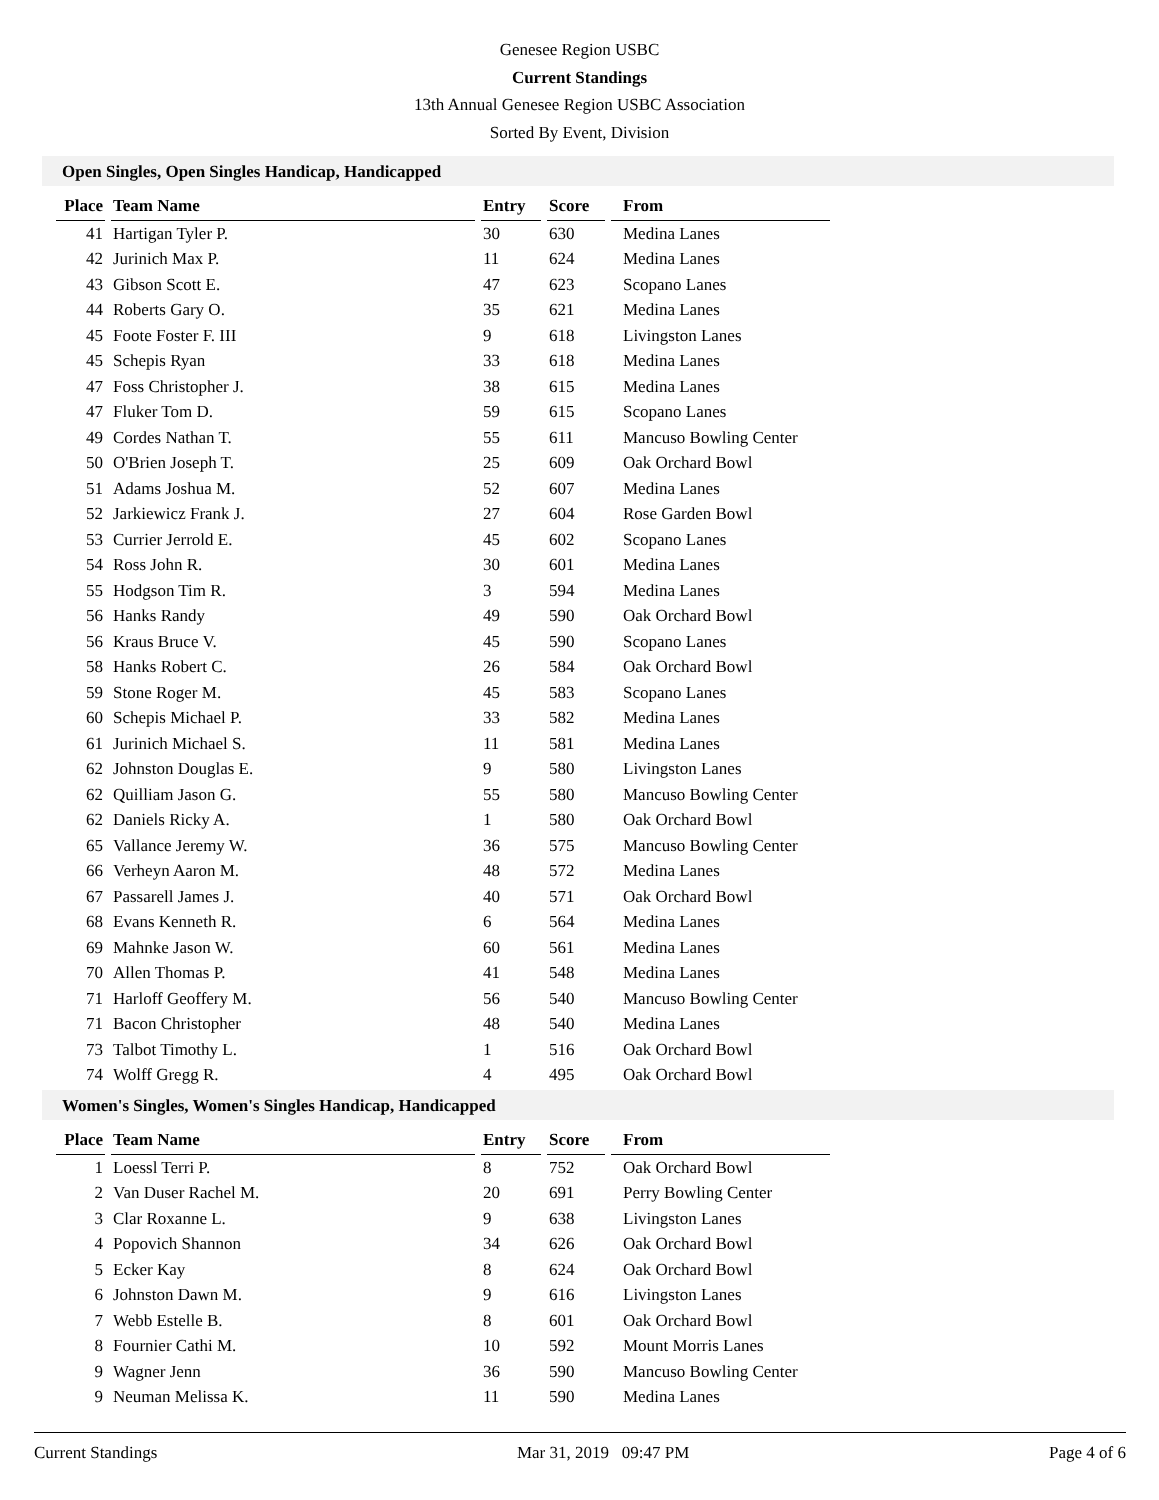Genesee Region USBC
Current Standings
13th Annual Genesee Region USBC Association
Sorted By Event, Division
Open Singles, Open Singles Handicap, Handicapped
| Place | Team Name | Entry | Score | From |
| --- | --- | --- | --- | --- |
| 41 | Hartigan Tyler P. | 30 | 630 | Medina Lanes |
| 42 | Jurinich Max P. | 11 | 624 | Medina Lanes |
| 43 | Gibson Scott E. | 47 | 623 | Scopano Lanes |
| 44 | Roberts Gary O. | 35 | 621 | Medina Lanes |
| 45 | Foote Foster F. III | 9 | 618 | Livingston Lanes |
| 45 | Schepis Ryan | 33 | 618 | Medina Lanes |
| 47 | Foss Christopher J. | 38 | 615 | Medina Lanes |
| 47 | Fluker Tom D. | 59 | 615 | Scopano Lanes |
| 49 | Cordes Nathan T. | 55 | 611 | Mancuso Bowling Center |
| 50 | O'Brien Joseph T. | 25 | 609 | Oak Orchard Bowl |
| 51 | Adams Joshua M. | 52 | 607 | Medina Lanes |
| 52 | Jarkiewicz Frank J. | 27 | 604 | Rose Garden Bowl |
| 53 | Currier Jerrold E. | 45 | 602 | Scopano Lanes |
| 54 | Ross John R. | 30 | 601 | Medina Lanes |
| 55 | Hodgson Tim R. | 3 | 594 | Medina Lanes |
| 56 | Hanks Randy | 49 | 590 | Oak Orchard Bowl |
| 56 | Kraus Bruce V. | 45 | 590 | Scopano Lanes |
| 58 | Hanks Robert C. | 26 | 584 | Oak Orchard Bowl |
| 59 | Stone Roger M. | 45 | 583 | Scopano Lanes |
| 60 | Schepis Michael P. | 33 | 582 | Medina Lanes |
| 61 | Jurinich Michael S. | 11 | 581 | Medina Lanes |
| 62 | Johnston Douglas E. | 9 | 580 | Livingston Lanes |
| 62 | Quilliam Jason G. | 55 | 580 | Mancuso Bowling Center |
| 62 | Daniels Ricky A. | 1 | 580 | Oak Orchard Bowl |
| 65 | Vallance Jeremy W. | 36 | 575 | Mancuso Bowling Center |
| 66 | Verheyn Aaron M. | 48 | 572 | Medina Lanes |
| 67 | Passarell James J. | 40 | 571 | Oak Orchard Bowl |
| 68 | Evans Kenneth R. | 6 | 564 | Medina Lanes |
| 69 | Mahnke Jason W. | 60 | 561 | Medina Lanes |
| 70 | Allen Thomas P. | 41 | 548 | Medina Lanes |
| 71 | Harloff Geoffery M. | 56 | 540 | Mancuso Bowling Center |
| 71 | Bacon Christopher | 48 | 540 | Medina Lanes |
| 73 | Talbot Timothy L. | 1 | 516 | Oak Orchard Bowl |
| 74 | Wolff Gregg R. | 4 | 495 | Oak Orchard Bowl |
Women's Singles, Women's Singles Handicap, Handicapped
| Place | Team Name | Entry | Score | From |
| --- | --- | --- | --- | --- |
| 1 | Loessl Terri P. | 8 | 752 | Oak Orchard Bowl |
| 2 | Van Duser Rachel M. | 20 | 691 | Perry Bowling Center |
| 3 | Clar Roxanne L. | 9 | 638 | Livingston Lanes |
| 4 | Popovich Shannon | 34 | 626 | Oak Orchard Bowl |
| 5 | Ecker Kay | 8 | 624 | Oak Orchard Bowl |
| 6 | Johnston Dawn M. | 9 | 616 | Livingston Lanes |
| 7 | Webb Estelle B. | 8 | 601 | Oak Orchard Bowl |
| 8 | Fournier Cathi M. | 10 | 592 | Mount Morris Lanes |
| 9 | Wagner Jenn | 36 | 590 | Mancuso Bowling Center |
| 9 | Neuman Melissa K. | 11 | 590 | Medina Lanes |
Current Standings Mar 31, 2019 09:47 PM Page 4 of 6